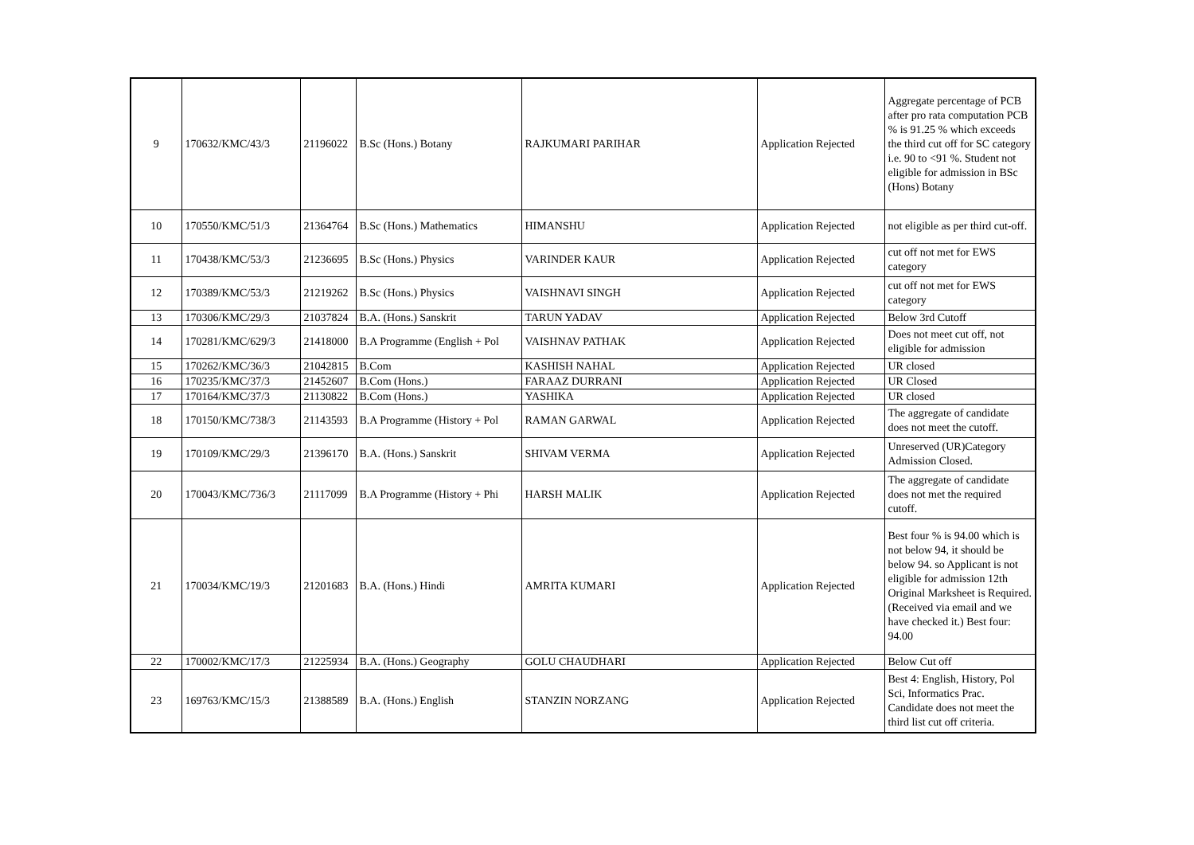| 9 | 170632/KMC/43/3 | 21196022 | B.Sc (Hons.) Botany | RAJKUMARI PARIHAR | Application Rejected | Aggregate percentage of PCB after pro rata computation PCB % is 91.25 % which exceeds the third cut off for SC category i.e. 90 to <91 %. Student not eligible for admission in BSc (Hons) Botany |
| 10 | 170550/KMC/51/3 | 21364764 | B.Sc (Hons.) Mathematics | HIMANSHU | Application Rejected | not eligible as per third cut-off. |
| 11 | 170438/KMC/53/3 | 21236695 | B.Sc (Hons.) Physics | VARINDER KAUR | Application Rejected | cut off not met for EWS category |
| 12 | 170389/KMC/53/3 | 21219262 | B.Sc (Hons.) Physics | VAISHNAVI SINGH | Application Rejected | cut off not met for EWS category |
| 13 | 170306/KMC/29/3 | 21037824 | B.A. (Hons.) Sanskrit | TARUN YADAV | Application Rejected | Below 3rd Cutoff |
| 14 | 170281/KMC/629/3 | 21418000 | B.A Programme (English + Pol | VAISHNAV PATHAK | Application Rejected | Does not meet cut off, not eligible for admission |
| 15 | 170262/KMC/36/3 | 21042815 | B.Com | KASHISH NAHAL | Application Rejected | UR closed |
| 16 | 170235/KMC/37/3 | 21452607 | B.Com (Hons.) | FARAAZ DURRANI | Application Rejected | UR Closed |
| 17 | 170164/KMC/37/3 | 21130822 | B.Com (Hons.) | YASHIKA | Application Rejected | UR closed |
| 18 | 170150/KMC/738/3 | 21143593 | B.A Programme (History + Pol | RAMAN GARWAL | Application Rejected | The aggregate of candidate does not meet the cutoff. |
| 19 | 170109/KMC/29/3 | 21396170 | B.A. (Hons.) Sanskrit | SHIVAM VERMA | Application Rejected | Unreserved (UR)Category Admission Closed. |
| 20 | 170043/KMC/736/3 | 21117099 | B.A Programme (History + Phi | HARSH MALIK | Application Rejected | The aggregate of candidate does not met the required cutoff. |
| 21 | 170034/KMC/19/3 | 21201683 | B.A. (Hons.) Hindi | AMRITA KUMARI | Application Rejected | Best four % is 94.00 which is not below 94, it should be below 94. so Applicant is not eligible for admission 12th Original Marksheet is Required. (Received via email and we have checked it.) Best four: 94.00 |
| 22 | 170002/KMC/17/3 | 21225934 | B.A. (Hons.) Geography | GOLU CHAUDHARI | Application Rejected | Below Cut off |
| 23 | 169763/KMC/15/3 | 21388589 | B.A. (Hons.) English | STANZIN NORZANG | Application Rejected | Best 4: English, History, Pol Sci, Informatics Prac. Candidate does not meet the third list cut off criteria. |